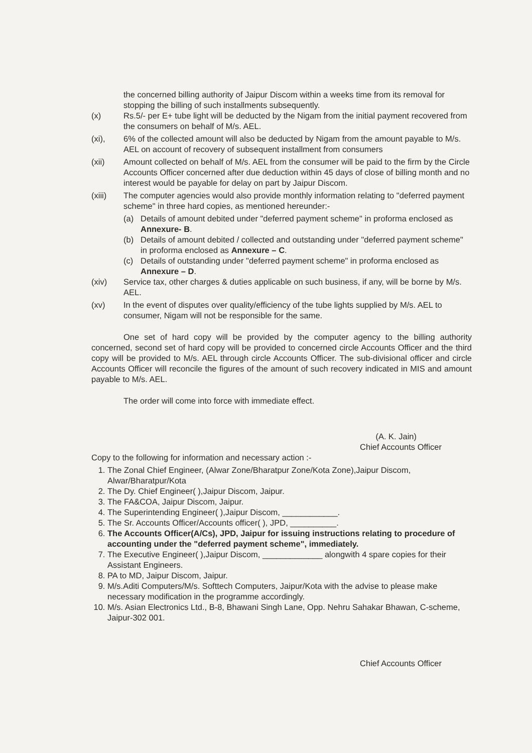the concerned billing authority of Jaipur Discom within a weeks time from its removal for stopping the billing of such installments subsequently.
(x) Rs.5/- per E+ tube light will be deducted by the Nigam from the initial payment recovered from the consumers on behalf of M/s. AEL.
(xi), 6% of the collected amount will also be deducted by Nigam from the amount payable to M/s. AEL on account of recovery of subsequent installment from consumers
(xii) Amount collected on behalf of M/s. AEL from the consumer will be paid to the firm by the Circle Accounts Officer concerned after due deduction within 45 days of close of billing month and no interest would be payable for delay on part by Jaipur Discom.
(xiii) The computer agencies would also provide monthly information relating to "deferred payment scheme" in three hard copies, as mentioned hereunder:-
(a) Details of amount debited under "deferred payment scheme" in proforma enclosed as Annexure- B.
(b) Details of amount debited / collected and outstanding under "deferred payment scheme" in proforma enclosed as Annexure – C.
(c) Details of outstanding under "deferred payment scheme" in proforma enclosed as Annexure – D.
(xiv) Service tax, other charges & duties applicable on such business, if any, will be borne by M/s. AEL.
(xv) In the event of disputes over quality/efficiency of the tube lights supplied by M/s. AEL to consumer, Nigam will not be responsible for the same.
One set of hard copy will be provided by the computer agency to the billing authority concerned, second set of hard copy will be provided to concerned circle Accounts Officer and the third copy will be provided to M/s. AEL through circle Accounts Officer. The sub-divisional officer and circle Accounts Officer will reconcile the figures of the amount of such recovery indicated in MIS and amount payable to M/s. AEL.
The order will come into force with immediate effect.
(A. K. Jain)
Chief Accounts Officer
Copy to the following for information and necessary action :-
1. The Zonal Chief Engineer, (Alwar Zone/Bharatpur Zone/Kota Zone),Jaipur Discom, Alwar/Bharatpur/Kota
2. The Dy. Chief Engineer( ),Jaipur Discom, Jaipur.
3. The FA&COA, Jaipur Discom, Jaipur.
4. The Superintending Engineer( ),Jaipur Discom, ____________.
5. The Sr. Accounts Officer/Accounts officer( ), JPD, __________.
6. The Accounts Officer(A/Cs), JPD, Jaipur for issuing instructions relating to procedure of accounting under the "deferred payment scheme", immediately.
7. The Executive Engineer( ),Jaipur Discom, _____________ alongwith 4 spare copies for their Assistant Engineers.
8. PA to MD, Jaipur Discom, Jaipur.
9. M/s.Aditi Computers/M/s. Softtech Computers, Jaipur/Kota with the advise to please make necessary modification in the programme accordingly.
10. M/s. Asian Electronics Ltd., B-8, Bhawani Singh Lane, Opp. Nehru Sahakar Bhawan, C-scheme, Jaipur-302 001.
Chief Accounts Officer